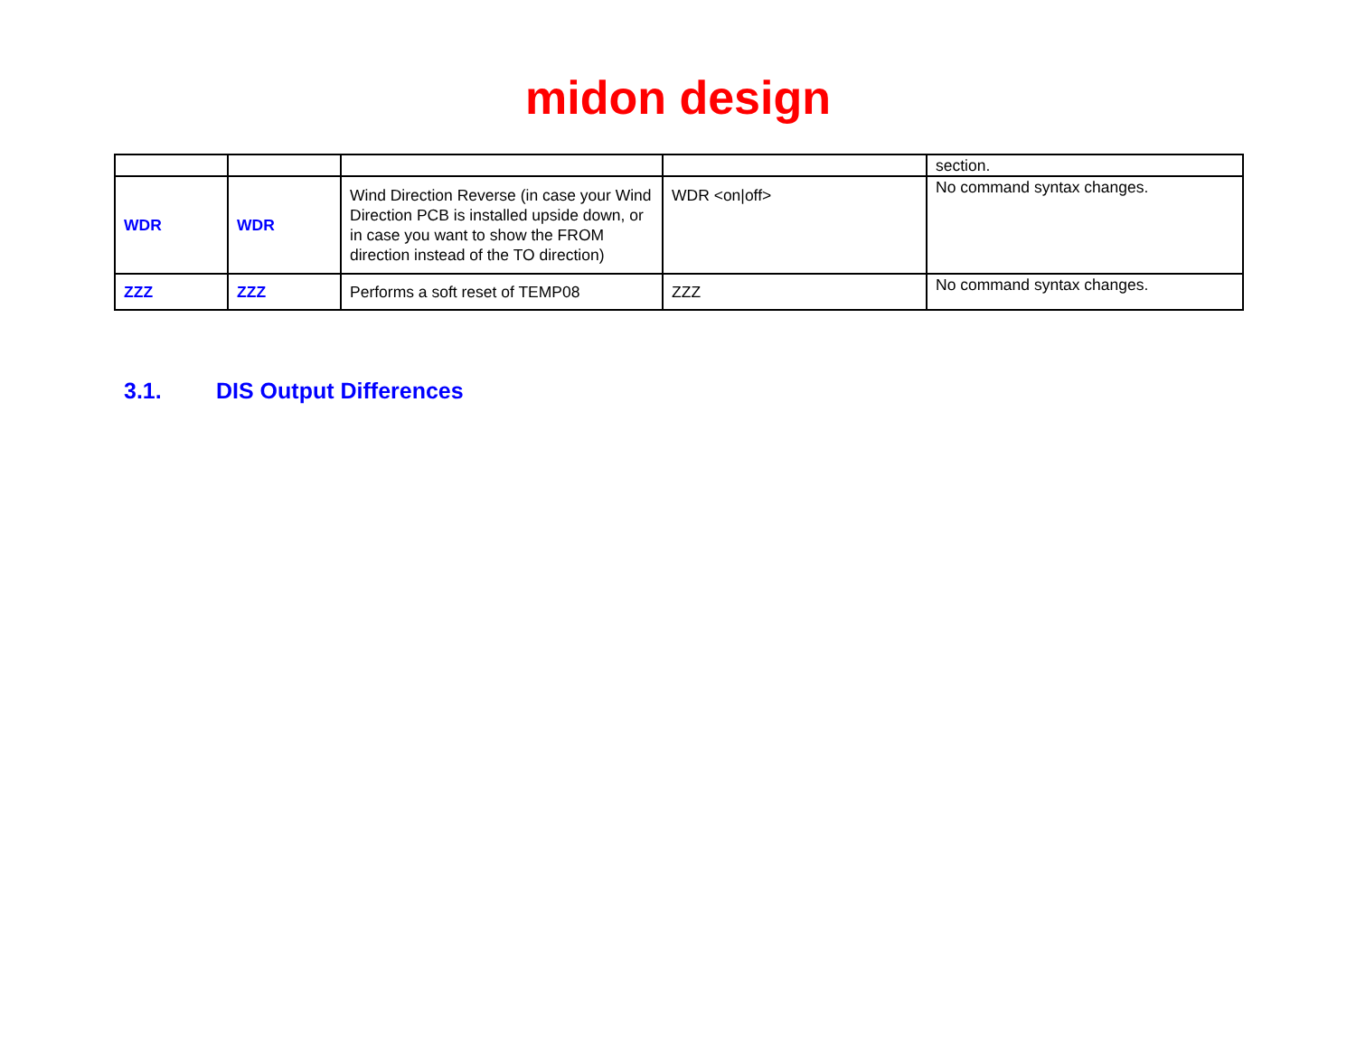midon design
| | | | | section. |
| WDR | WDR | Wind Direction Reverse (in case your Wind Direction PCB is installed upside down, or in case you want to show the FROM direction instead of the TO direction) | WDR <on/off> | No command syntax changes. |
| ZZZ | ZZZ | Performs a soft reset of TEMP08 | ZZZ | No command syntax changes. |
3.1. DIS Output Differences